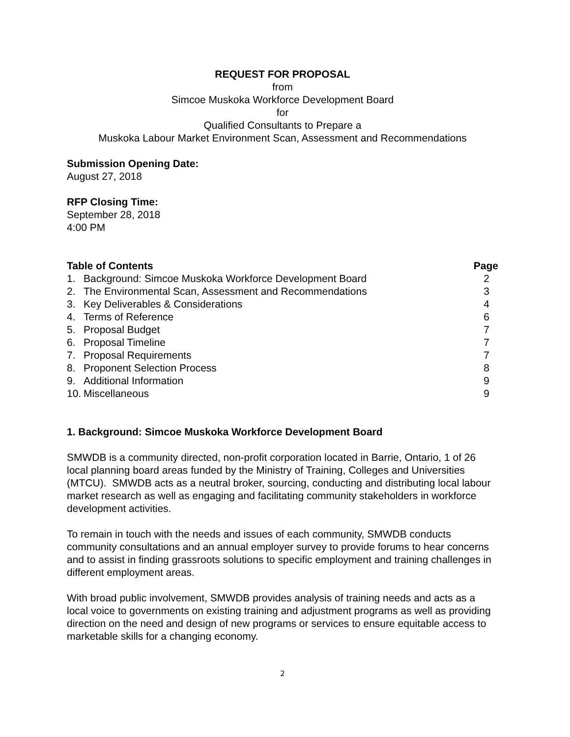REQUEST FOR PROPOSAL
from
Simcoe Muskoka Workforce Development Board
for
Qualified Consultants to Prepare a
Muskoka Labour Market Environment Scan, Assessment and Recommendations
Submission Opening Date:
August 27, 2018
RFP Closing Time:
September 28, 2018
4:00 PM
| Table of Contents | | Page |
| --- | --- | --- |
| 1. | Background: Simcoe Muskoka Workforce Development Board | 2 |
| 2. | The Environmental Scan, Assessment and Recommendations | 3 |
| 3. | Key Deliverables & Considerations | 4 |
| 4. | Terms of Reference | 6 |
| 5. | Proposal Budget | 7 |
| 6. | Proposal Timeline | 7 |
| 7. | Proposal Requirements | 7 |
| 8. | Proponent Selection Process | 8 |
| 9. | Additional Information | 9 |
| 10. | Miscellaneous | 9 |
1. Background: Simcoe Muskoka Workforce Development Board
SMWDB is a community directed, non-profit corporation located in Barrie, Ontario, 1 of 26 local planning board areas funded by the Ministry of Training, Colleges and Universities (MTCU). SMWDB acts as a neutral broker, sourcing, conducting and distributing local labour market research as well as engaging and facilitating community stakeholders in workforce development activities.
To remain in touch with the needs and issues of each community, SMWDB conducts community consultations and an annual employer survey to provide forums to hear concerns and to assist in finding grassroots solutions to specific employment and training challenges in different employment areas.
With broad public involvement, SMWDB provides analysis of training needs and acts as a local voice to governments on existing training and adjustment programs as well as providing direction on the need and design of new programs or services to ensure equitable access to marketable skills for a changing economy.
2